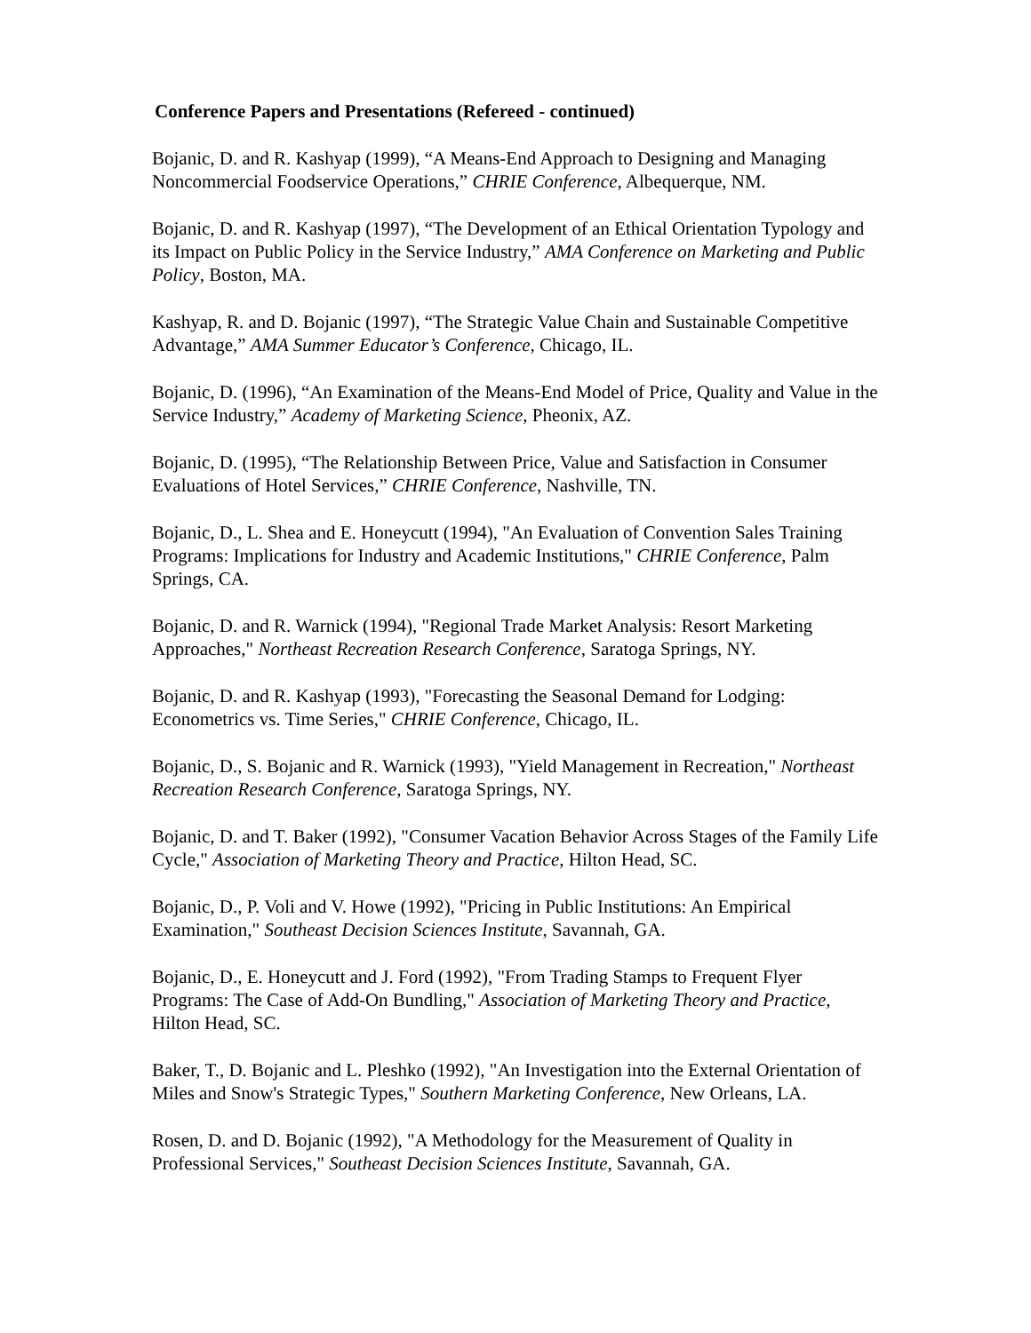Conference Papers and Presentations (Refereed - continued)
Bojanic, D. and R. Kashyap (1999), “A Means-End Approach to Designing and Managing Noncommercial Foodservice Operations,” CHRIE Conference, Albequerque, NM.
Bojanic, D. and R. Kashyap (1997), “The Development of an Ethical Orientation Typology and its Impact on Public Policy in the Service Industry,” AMA Conference on Marketing and Public Policy, Boston, MA.
Kashyap, R. and D. Bojanic (1997), “The Strategic Value Chain and Sustainable Competitive Advantage,” AMA Summer Educator’s Conference, Chicago, IL.
Bojanic, D. (1996), “An Examination of the Means-End Model of Price, Quality and Value in the Service Industry,” Academy of Marketing Science, Pheonix, AZ.
Bojanic, D. (1995), “The Relationship Between Price, Value and Satisfaction in Consumer Evaluations of Hotel Services,” CHRIE Conference, Nashville, TN.
Bojanic, D., L. Shea and E. Honeycutt (1994), "An Evaluation of Convention Sales Training Programs: Implications for Industry and Academic Institutions," CHRIE Conference, Palm Springs, CA.
Bojanic, D. and R. Warnick (1994), "Regional Trade Market Analysis: Resort Marketing Approaches," Northeast Recreation Research Conference, Saratoga Springs, NY.
Bojanic, D. and R. Kashyap (1993), "Forecasting the Seasonal Demand for Lodging: Econometrics vs. Time Series," CHRIE Conference, Chicago, IL.
Bojanic, D., S. Bojanic and R. Warnick (1993), "Yield Management in Recreation," Northeast Recreation Research Conference, Saratoga Springs, NY.
Bojanic, D. and T. Baker (1992), "Consumer Vacation Behavior Across Stages of the Family Life Cycle," Association of Marketing Theory and Practice, Hilton Head, SC.
Bojanic, D., P. Voli and V. Howe (1992), "Pricing in Public Institutions: An Empirical Examination," Southeast Decision Sciences Institute, Savannah, GA.
Bojanic, D., E. Honeycutt and J. Ford (1992), "From Trading Stamps to Frequent Flyer Programs: The Case of Add-On Bundling," Association of Marketing Theory and Practice, Hilton Head, SC.
Baker, T., D. Bojanic and L. Pleshko (1992), "An Investigation into the External Orientation of Miles and Snow's Strategic Types," Southern Marketing Conference, New Orleans, LA.
Rosen, D. and D. Bojanic (1992), "A Methodology for the Measurement of Quality in Professional Services," Southeast Decision Sciences Institute, Savannah, GA.